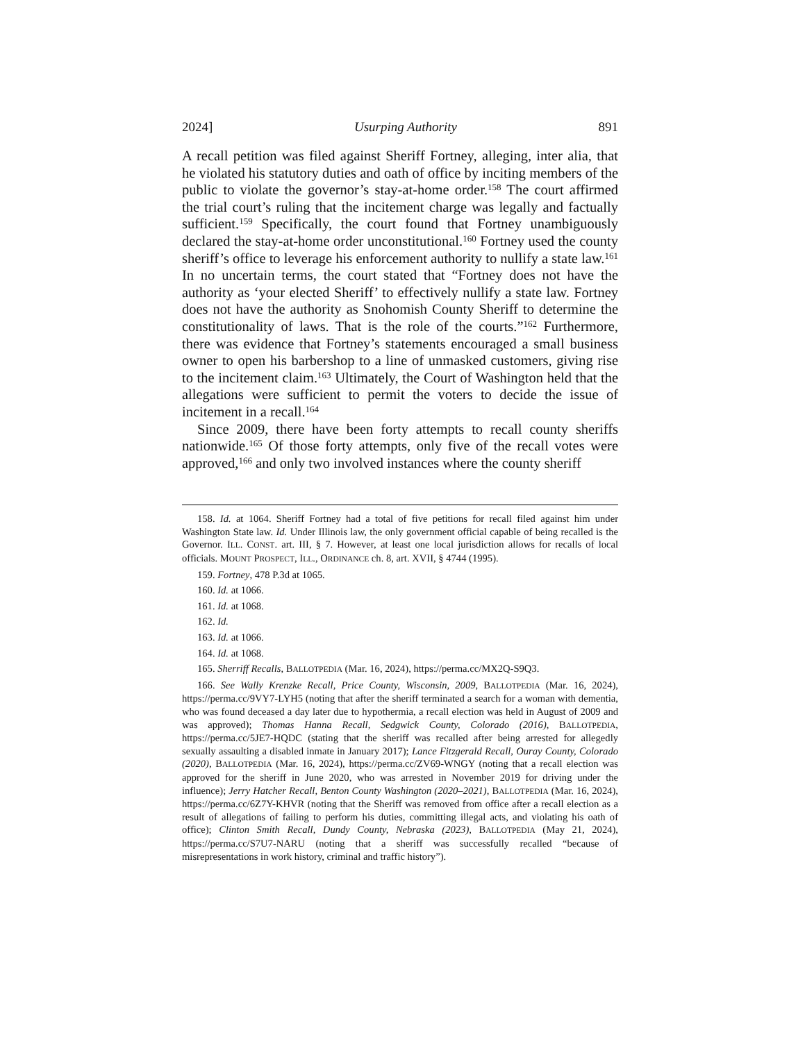2024] Usurping Authority 891
A recall petition was filed against Sheriff Fortney, alleging, inter alia, that he violated his statutory duties and oath of office by inciting members of the public to violate the governor’s stay-at-home order.<sup>158</sup> The court affirmed the trial court’s ruling that the incitement charge was legally and factually sufficient.<sup>159</sup> Specifically, the court found that Fortney unambiguously declared the stay-at-home order unconstitutional.<sup>160</sup> Fortney used the county sheriff’s office to leverage his enforcement authority to nullify a state law.<sup>161</sup> In no uncertain terms, the court stated that “Fortney does not have the authority as ‘your elected Sheriff’ to effectively nullify a state law. Fortney does not have the authority as Snohomish County Sheriff to determine the constitutionality of laws. That is the role of the courts.”<sup>162</sup> Furthermore, there was evidence that Fortney’s statements encouraged a small business owner to open his barbershop to a line of unmasked customers, giving rise to the incitement claim.<sup>163</sup> Ultimately, the Court of Washington held that the allegations were sufficient to permit the voters to decide the issue of incitement in a recall.<sup>164</sup>
Since 2009, there have been forty attempts to recall county sheriffs nationwide.<sup>165</sup> Of those forty attempts, only five of the recall votes were approved,<sup>166</sup> and only two involved instances where the county sheriff
158. Id. at 1064. Sheriff Fortney had a total of five petitions for recall filed against him under Washington State law. Id. Under Illinois law, the only government official capable of being recalled is the Governor. ILL. CONST. art. III, § 7. However, at least one local jurisdiction allows for recalls of local officials. MOUNT PROSPECT, ILL., ORDINANCE ch. 8, art. XVII, § 4744 (1995).
159. Fortney, 478 P.3d at 1065.
160. Id. at 1066.
161. Id. at 1068.
162. Id.
163. Id. at 1066.
164. Id. at 1068.
165. Sherriff Recalls, BALLOTPEDIA (Mar. 16, 2024), https://perma.cc/MX2Q-S9Q3.
166. See Wally Krenzke Recall, Price County, Wisconsin, 2009, BALLOTPEDIA (Mar. 16, 2024), https://perma.cc/9VY7-LYH5 (noting that after the sheriff terminated a search for a woman with dementia, who was found deceased a day later due to hypothermia, a recall election was held in August of 2009 and was approved); Thomas Hanna Recall, Sedgwick County, Colorado (2016), BALLOTPEDIA, https://perma.cc/5JE7-HQDC (stating that the sheriff was recalled after being arrested for allegedly sexually assaulting a disabled inmate in January 2017); Lance Fitzgerald Recall, Ouray County, Colorado (2020), BALLOTPEDIA (Mar. 16, 2024), https://perma.cc/ZV69-WNGY (noting that a recall election was approved for the sheriff in June 2020, who was arrested in November 2019 for driving under the influence); Jerry Hatcher Recall, Benton County Washington (2020–2021), BALLOTPEDIA (Mar. 16, 2024), https://perma.cc/6Z7Y-KHVR (noting that the Sheriff was removed from office after a recall election as a result of allegations of failing to perform his duties, committing illegal acts, and violating his oath of office); Clinton Smith Recall, Dundy County, Nebraska (2023), BALLOTPEDIA (May 21, 2024), https://perma.cc/S7U7-NARU (noting that a sheriff was successfully recalled “because of misrepresentations in work history, criminal and traffic history”).